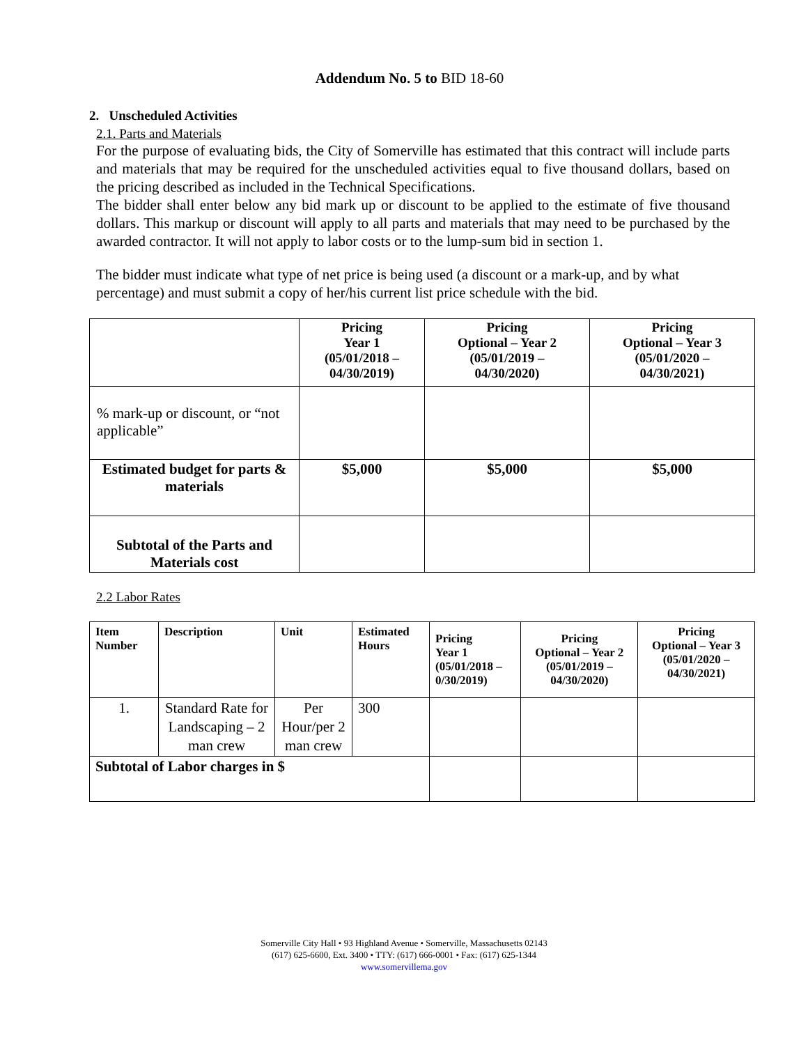Addendum No. 5 to BID 18-60
2. Unscheduled Activities
2.1. Parts and Materials
For the purpose of evaluating bids, the City of Somerville has estimated that this contract will include parts and materials that may be required for the unscheduled activities equal to five thousand dollars, based on the pricing described as included in the Technical Specifications.
The bidder shall enter below any bid mark up or discount to be applied to the estimate of five thousand dollars. This markup or discount will apply to all parts and materials that may need to be purchased by the awarded contractor. It will not apply to labor costs or to the lump-sum bid in section 1.
The bidder must indicate what type of net price is being used (a discount or a mark-up, and by what percentage) and must submit a copy of her/his current list price schedule with the bid.
| | Pricing Year 1 (05/01/2018 – 04/30/2019) | Pricing Optional – Year 2 (05/01/2019 – 04/30/2020) | Pricing Optional – Year 3 (05/01/2020 – 04/30/2021) |
| --- | --- | --- | --- |
| % mark-up or discount, or “not applicable” | | | |
| Estimated budget for parts & materials | $5,000 | $5,000 | $5,000 |
| Subtotal of the Parts and Materials cost | | | |
2.2 Labor Rates
| Item Number | Description | Unit | Estimated Hours | Pricing Year 1 (05/01/2018 – 0/30/2019) | Pricing Optional – Year 2 (05/01/2019 – 04/30/2020) | Pricing Optional – Year 3 (05/01/2020 – 04/30/2021) |
| --- | --- | --- | --- | --- | --- | --- |
| 1. | Standard Rate for Landscaping – 2 man crew | Per Hour/per 2 man crew | 300 | | | |
| Subtotal of Labor charges in $ | | | | | | |
Somerville City Hall • 93 Highland Avenue • Somerville, Massachusetts 02143
(617) 625-6600, Ext. 3400 • TTY: (617) 666-0001 • Fax: (617) 625-1344
www.somervillema.gov